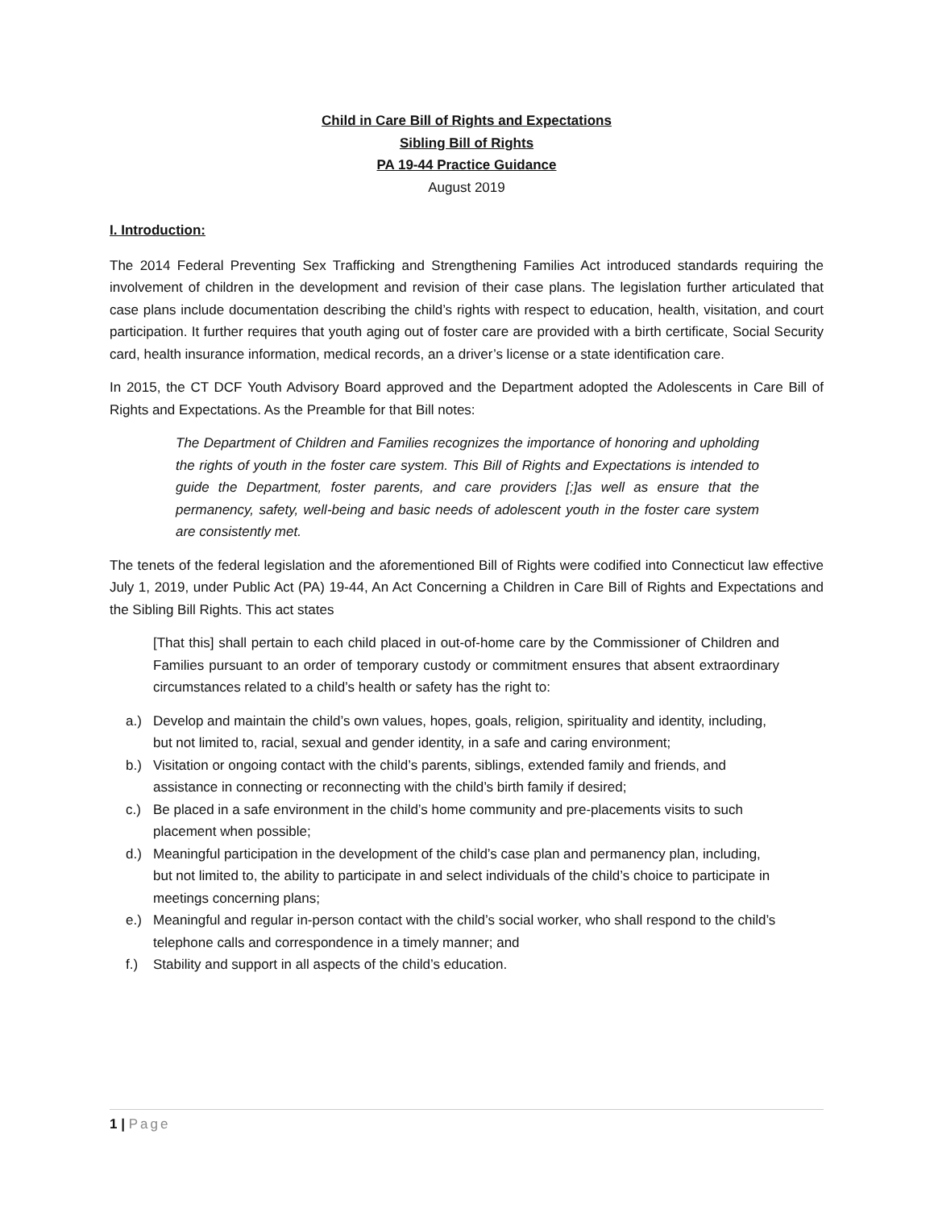Child in Care Bill of Rights and Expectations
Sibling Bill of Rights
PA 19-44 Practice Guidance
August 2019
I. Introduction:
The 2014 Federal Preventing Sex Trafficking and Strengthening Families Act introduced standards requiring the involvement of children in the development and revision of their case plans. The legislation further articulated that case plans include documentation describing the child’s rights with respect to education, health, visitation, and court participation. It further requires that youth aging out of foster care are provided with a birth certificate, Social Security card, health insurance information, medical records, an a driver’s license or a state identification care.
In 2015, the CT DCF Youth Advisory Board approved and the Department adopted the Adolescents in Care Bill of Rights and Expectations. As the Preamble for that Bill notes:
The Department of Children and Families recognizes the importance of honoring and upholding the rights of youth in the foster care system. This Bill of Rights and Expectations is intended to guide the Department, foster parents, and care providers [;]as well as ensure that the permanency, safety, well-being and basic needs of adolescent youth in the foster care system are consistently met.
The tenets of the federal legislation and the aforementioned Bill of Rights were codified into Connecticut law effective July 1, 2019, under Public Act (PA) 19-44, An Act Concerning a Children in Care Bill of Rights and Expectations and the Sibling Bill Rights. This act states
[That this] shall pertain to each child placed in out-of-home care by the Commissioner of Children and Families pursuant to an order of temporary custody or commitment ensures that absent extraordinary circumstances related to a child’s health or safety has the right to:
a.) Develop and maintain the child’s own values, hopes, goals, religion, spirituality and identity, including, but not limited to, racial, sexual and gender identity, in a safe and caring environment;
b.) Visitation or ongoing contact with the child’s parents, siblings, extended family and friends, and assistance in connecting or reconnecting with the child’s birth family if desired;
c.) Be placed in a safe environment in the child’s home community and pre-placements visits to such placement when possible;
d.) Meaningful participation in the development of the child’s case plan and permanency plan, including, but not limited to, the ability to participate in and select individuals of the child’s choice to participate in meetings concerning plans;
e.) Meaningful and regular in-person contact with the child’s social worker, who shall respond to the child’s telephone calls and correspondence in a timely manner; and
f.) Stability and support in all aspects of the child’s education.
1 | Page